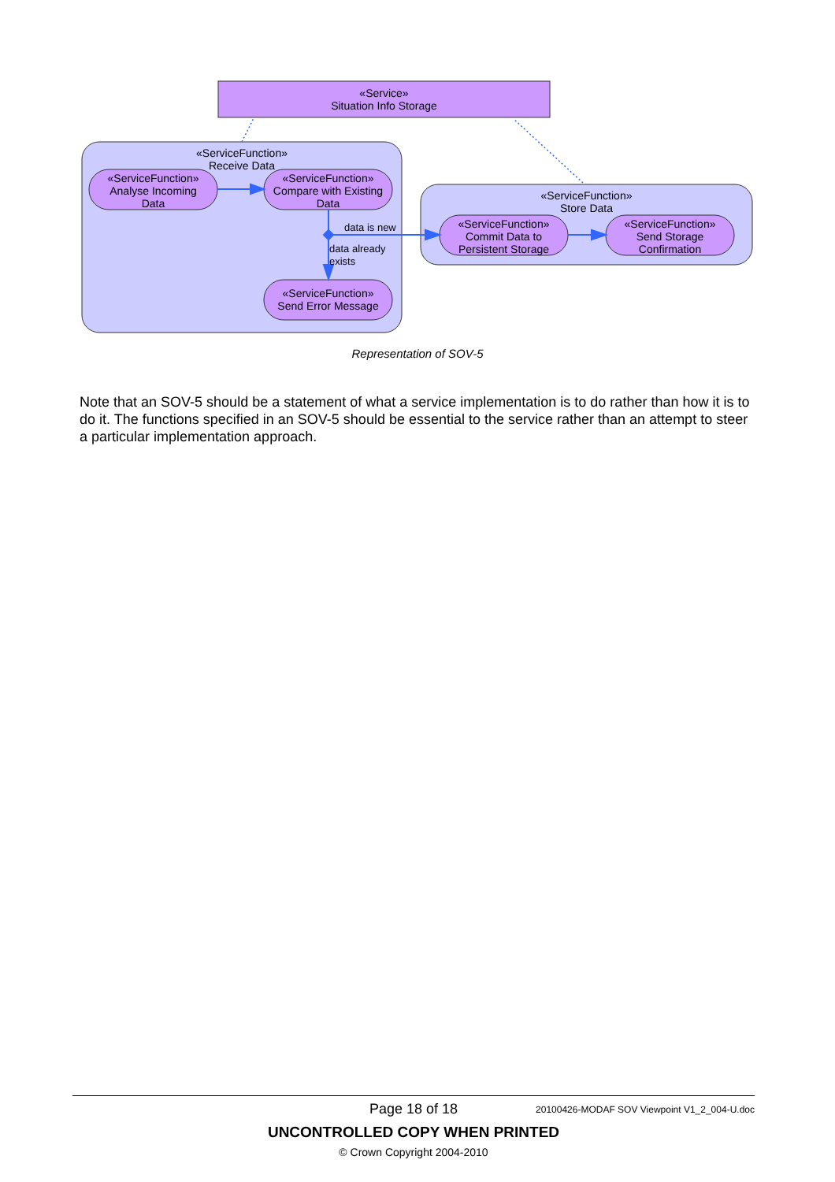«Service»
Situation Info Storage
«ServiceFunction»
Receive Data
«ServiceFunction»
Store Data
«ServiceFunction»
Analyse Incoming
Data
«ServiceFunction»
Compare with Existing
Data
«ServiceFunction»
Send Error Message
«ServiceFunction»
Commit Data to
Persistent Storage
«ServiceFunction»
Send Storage
Confirmation
data is new
data already
exists
Representation of SOV-5
Note that an SOV-5 should be a statement of what a service implementation is to do rather than how it is to do it. The functions specified in an SOV-5 should be essential to the service rather than an attempt to steer a particular implementation approach.
Page 18 of 18
20100426-MODAF SOV Viewpoint V1_2_004-U.doc
UNCONTROLLED COPY WHEN PRINTED
© Crown Copyright 2004-2010